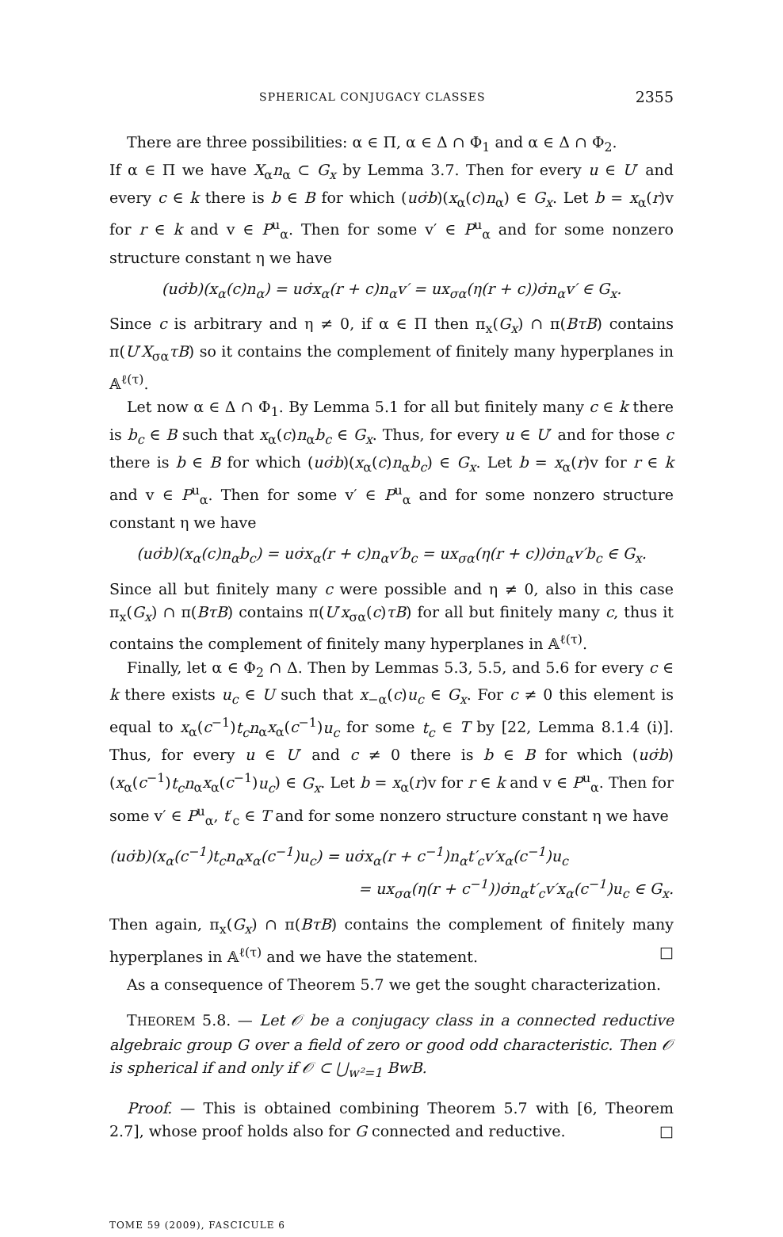SPHERICAL CONJUGACY CLASSES 2355
There are three possibilities: α ∈ Π, α ∈ Δ ∩ Φ<sub>1</sub> and α ∈ Δ ∩ Φ<sub>2</sub>.
If α ∈ Π we have X<sub>α</sub>n<sub>α</sub> ⊂ G<sub>x</sub> by Lemma 3.7. Then for every u ∈ U′ and every c ∈ k there is b ∈ B for which (uσ̇b)(x<sub>α</sub>(c)n<sub>α</sub>) ∈ G<sub>x</sub>. Let b = x<sub>α</sub>(r)v for r ∈ k and v ∈ P<sup>u</sup><sub>α</sub>. Then for some v′ ∈ P<sup>u</sup><sub>α</sub> and for some nonzero structure constant η we have
(uσ̇b)(x<sub>α</sub>(c)n<sub>α</sub>) = uσ̇x<sub>α</sub>(r + c)n<sub>α</sub>v′ = ux<sub>σα</sub>(η(r + c))σ̇n<sub>α</sub>v′ ∈ G<sub>x</sub>.
Since c is arbitrary and η ≠ 0, if α ∈ Π then π<sub>x</sub>(G<sub>x</sub>) ∩ π(BτB) contains π(U′X<sub>σα</sub>τB) so it contains the complement of finitely many hyperplanes in 𝔸<sup>ℓ(τ)</sup>.
Let now α ∈ Δ ∩ Φ<sub>1</sub>. By Lemma 5.1 for all but finitely many c ∈ k there is b<sub>c</sub> ∈ B such that x<sub>α</sub>(c)n<sub>α</sub>b<sub>c</sub> ∈ G<sub>x</sub>. Thus, for every u ∈ U′ and for those c there is b ∈ B for which (uσ̇b)(x<sub>α</sub>(c)n<sub>α</sub>b<sub>c</sub>) ∈ G<sub>x</sub>. Let b = x<sub>α</sub>(r)v for r ∈ k and v ∈ P<sup>u</sup><sub>α</sub>. Then for some v′ ∈ P<sup>u</sup><sub>α</sub> and for some nonzero structure constant η we have
(uσ̇b)(x<sub>α</sub>(c)n<sub>α</sub>b<sub>c</sub>) = uσ̇x<sub>α</sub>(r + c)n<sub>α</sub>v′b<sub>c</sub> = ux<sub>σα</sub>(η(r + c))σ̇n<sub>α</sub>v′b<sub>c</sub> ∈ G<sub>x</sub>.
Since all but finitely many c were possible and η ≠ 0, also in this case π<sub>x</sub>(G<sub>x</sub>) ∩ π(BτB) contains π(U′x<sub>σα</sub>(c)τB) for all but finitely many c, thus it contains the complement of finitely many hyperplanes in 𝔸<sup>ℓ(τ)</sup>.
Finally, let α ∈ Φ<sub>2</sub> ∩ Δ. Then by Lemmas 5.3, 5.5, and 5.6 for every c ∈ k there exists u<sub>c</sub> ∈ U such that x<sub>−α</sub>(c)u<sub>c</sub> ∈ G<sub>x</sub>. For c ≠ 0 this element is equal to x<sub>α</sub>(c<sup>−1</sup>)t<sub>c</sub>n<sub>α</sub>x<sub>α</sub>(c<sup>−1</sup>)u<sub>c</sub> for some t<sub>c</sub> ∈ T by [22, Lemma 8.1.4 (i)]. Thus, for every u ∈ U′ and c ≠ 0 there is b ∈ B for which (uσ̇b)(x<sub>α</sub>(c<sup>−1</sup>)t<sub>c</sub>n<sub>α</sub>x<sub>α</sub>(c<sup>−1</sup>)u<sub>c</sub>) ∈ G<sub>x</sub>. Let b = x<sub>α</sub>(r)v for r ∈ k and v ∈ P<sup>u</sup><sub>α</sub>. Then for some v′ ∈ P<sup>u</sup><sub>α</sub>, t′<sub>c</sub> ∈ T and for some nonzero structure constant η we have
(uσ̇b)(x<sub>α</sub>(c<sup>−1</sup>)t<sub>c</sub>n<sub>α</sub>x<sub>α</sub>(c<sup>−1</sup>)u<sub>c</sub>) = uσ̇x<sub>α</sub>(r + c<sup>−1</sup>)n<sub>α</sub>t′<sub>c</sub>v′x<sub>α</sub>(c<sup>−1</sup>)u<sub>c</sub>
= ux<sub>σα</sub>(η(r + c<sup>−1</sup>))σ̇n<sub>α</sub>t′<sub>c</sub>v′x<sub>α</sub>(c<sup>−1</sup>)u<sub>c</sub> ∈ G<sub>x</sub>.
Then again, π<sub>x</sub>(G<sub>x</sub>) ∩ π(BτB) contains the complement of finitely many hyperplanes in 𝔸<sup>ℓ(τ)</sup> and we have the statement. □
As a consequence of Theorem 5.7 we get the sought characterization.
THEOREM 5.8. — Let 𝒪 be a conjugacy class in a connected reductive algebraic group G over a field of zero or good odd characteristic. Then 𝒪 is spherical if and only if 𝒪 ⊂ ⋃<sub>w²=1</sub> BwB.
Proof. — This is obtained combining Theorem 5.7 with [6, Theorem 2.7], whose proof holds also for G connected and reductive. □
TOME 59 (2009), FASCICULE 6